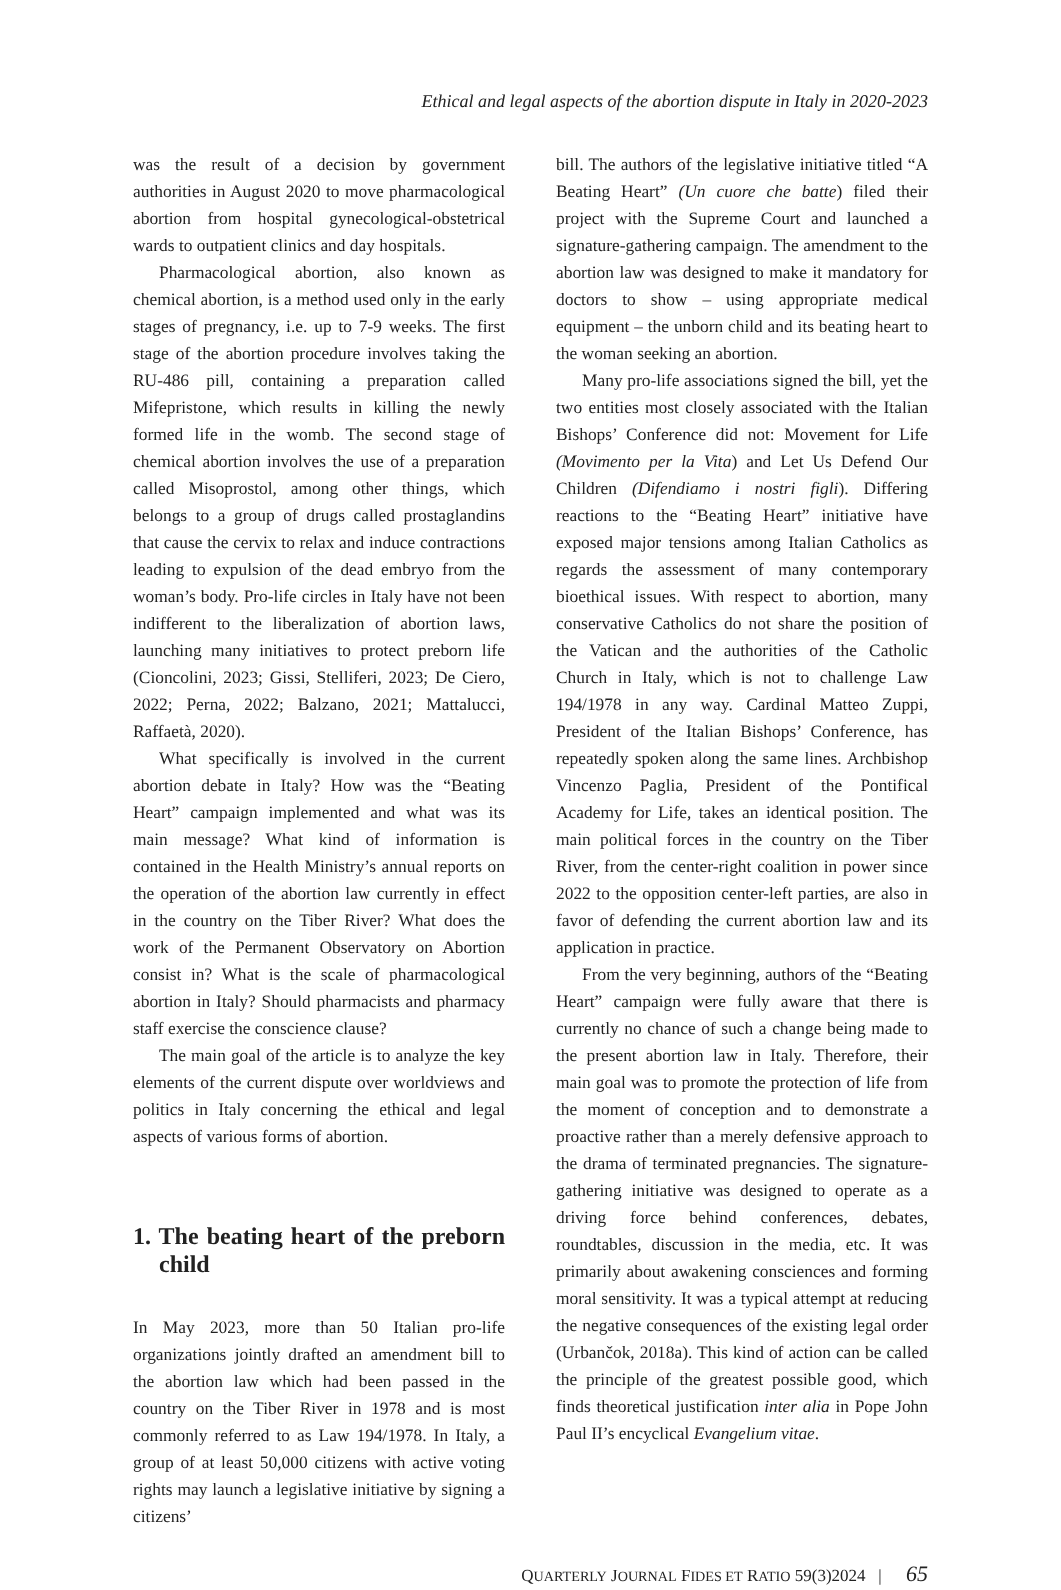Ethical and legal aspects of the abortion dispute in Italy in 2020-2023
was the result of a decision by government authorities in August 2020 to move pharmacological abortion from hospital gynecological-obstetrical wards to outpatient clinics and day hospitals.
Pharmacological abortion, also known as chemical abortion, is a method used only in the early stages of pregnancy, i.e. up to 7-9 weeks. The first stage of the abortion procedure involves taking the RU-486 pill, containing a preparation called Mifepristone, which results in killing the newly formed life in the womb. The second stage of chemical abortion involves the use of a preparation called Misoprostol, among other things, which belongs to a group of drugs called prostaglandins that cause the cervix to relax and induce contractions leading to expulsion of the dead embryo from the woman’s body. Pro-life circles in Italy have not been indifferent to the liberalization of abortion laws, launching many initiatives to protect preborn life (Cioncolini, 2023; Gissi, Stelliferi, 2023; De Ciero, 2022; Perna, 2022; Balzano, 2021; Mattalucci, Raffaetà, 2020).
What specifically is involved in the current abortion debate in Italy? How was the “Beating Heart” campaign implemented and what was its main message? What kind of information is contained in the Health Ministry’s annual reports on the operation of the abortion law currently in effect in the country on the Tiber River? What does the work of the Permanent Observatory on Abortion consist in? What is the scale of pharmacological abortion in Italy? Should pharmacists and pharmacy staff exercise the conscience clause?
The main goal of the article is to analyze the key elements of the current dispute over worldviews and politics in Italy concerning the ethical and legal aspects of various forms of abortion.
1. The beating heart of the preborn child
In May 2023, more than 50 Italian pro-life organizations jointly drafted an amendment bill to the abortion law which had been passed in the country on the Tiber River in 1978 and is most commonly referred to as Law 194/1978. In Italy, a group of at least 50,000 citizens with active voting rights may launch a legislative initiative by signing a citizens’
bill. The authors of the legislative initiative titled “A Beating Heart” (Un cuore che batte) filed their project with the Supreme Court and launched a signature-gathering campaign. The amendment to the abortion law was designed to make it mandatory for doctors to show – using appropriate medical equipment – the unborn child and its beating heart to the woman seeking an abortion.
Many pro-life associations signed the bill, yet the two entities most closely associated with the Italian Bishops’ Conference did not: Movement for Life (Movimento per la Vita) and Let Us Defend Our Children (Difendiamo i nostri figli). Differing reactions to the “Beating Heart” initiative have exposed major tensions among Italian Catholics as regards the assessment of many contemporary bioethical issues. With respect to abortion, many conservative Catholics do not share the position of the Vatican and the authorities of the Catholic Church in Italy, which is not to challenge Law 194/1978 in any way. Cardinal Matteo Zuppi, President of the Italian Bishops’ Conference, has repeatedly spoken along the same lines. Archbishop Vincenzo Paglia, President of the Pontifical Academy for Life, takes an identical position. The main political forces in the country on the Tiber River, from the center-right coalition in power since 2022 to the opposition center-left parties, are also in favor of defending the current abortion law and its application in practice.
From the very beginning, authors of the “Beating Heart” campaign were fully aware that there is currently no chance of such a change being made to the present abortion law in Italy. Therefore, their main goal was to promote the protection of life from the moment of conception and to demonstrate a proactive rather than a merely defensive approach to the drama of terminated pregnancies. The signature-gathering initiative was designed to operate as a driving force behind conferences, debates, roundtables, discussion in the media, etc. It was primarily about awakening consciences and forming moral sensitivity. It was a typical attempt at reducing the negative consequences of the existing legal order (Urbančok, 2018a). This kind of action can be called the principle of the greatest possible good, which finds theoretical justification inter alia in Pope John Paul II’s encyclical Evangelium vitae.
QUARTERLY JOURNAL FIDES ET RATIO 59(3)2024 | 65